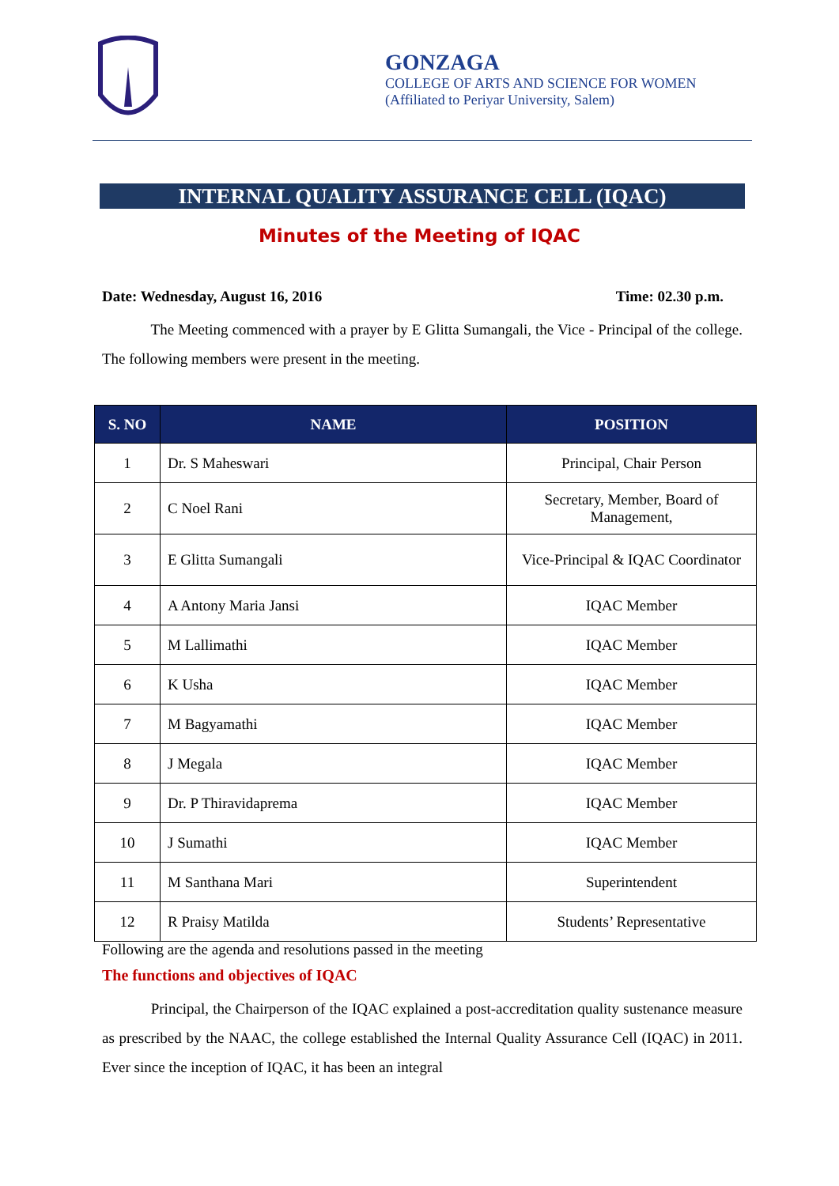GONZAGA
COLLEGE OF ARTS AND SCIENCE FOR WOMEN
(Affiliated to Periyar University, Salem)
INTERNAL QUALITY ASSURANCE CELL (IQAC)
Minutes of the Meeting of IQAC
Date: Wednesday, August 16, 2016 Time: 02.30 p.m.
The Meeting commenced with a prayer by E Glitta Sumangali, the Vice - Principal of the college. The following members were present in the meeting.
| S. NO | NAME | POSITION |
| --- | --- | --- |
| 1 | Dr. S Maheswari | Principal, Chair Person |
| 2 | C Noel Rani | Secretary, Member, Board of Management, |
| 3 | E Glitta Sumangali | Vice-Principal & IQAC Coordinator |
| 4 | A Antony Maria Jansi | IQAC Member |
| 5 | M Lallimathi | IQAC Member |
| 6 | K Usha | IQAC Member |
| 7 | M Bagyamathi | IQAC Member |
| 8 | J Megala | IQAC Member |
| 9 | Dr. P Thiravidaprema | IQAC Member |
| 10 | J Sumathi | IQAC Member |
| 11 | M Santhana Mari | Superintendent |
| 12 | R Praisy Matilda | Students’ Representative |
Following are the agenda and resolutions passed in the meeting
The functions and objectives of IQAC
Principal, the Chairperson of the IQAC explained a post-accreditation quality sustenance measure as prescribed by the NAAC, the college established the Internal Quality Assurance Cell (IQAC) in 2011. Ever since the inception of IQAC, it has been an integral